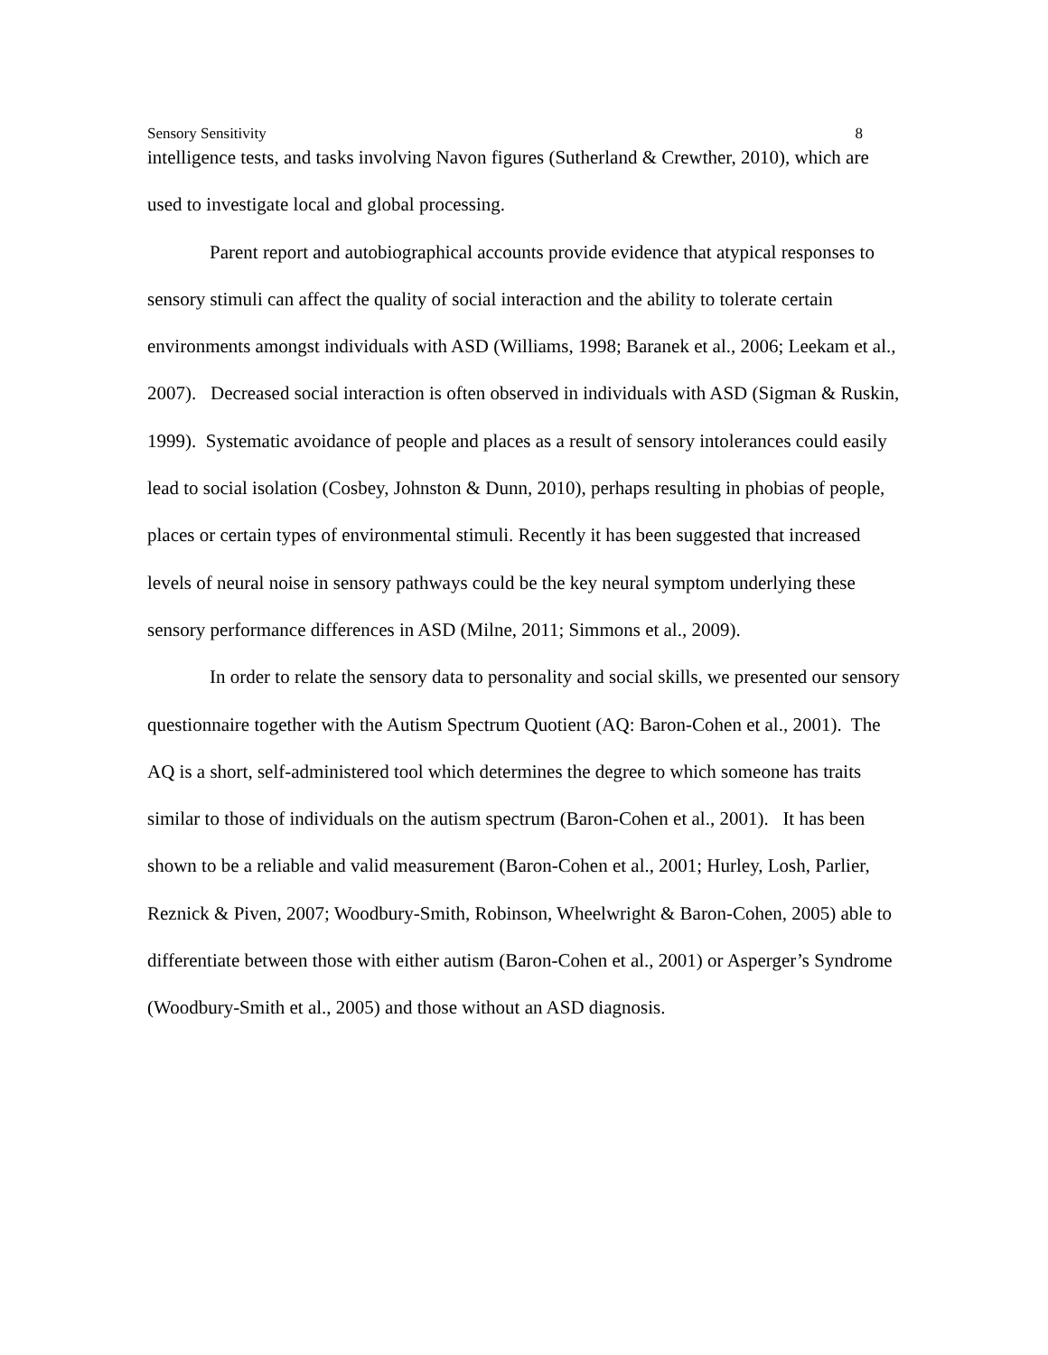Sensory Sensitivity 8
intelligence tests, and tasks involving Navon figures (Sutherland & Crewther, 2010), which are used to investigate local and global processing.
Parent report and autobiographical accounts provide evidence that atypical responses to sensory stimuli can affect the quality of social interaction and the ability to tolerate certain environments amongst individuals with ASD (Williams, 1998; Baranek et al., 2006; Leekam et al., 2007). Decreased social interaction is often observed in individuals with ASD (Sigman & Ruskin, 1999). Systematic avoidance of people and places as a result of sensory intolerances could easily lead to social isolation (Cosbey, Johnston & Dunn, 2010), perhaps resulting in phobias of people, places or certain types of environmental stimuli. Recently it has been suggested that increased levels of neural noise in sensory pathways could be the key neural symptom underlying these sensory performance differences in ASD (Milne, 2011; Simmons et al., 2009).
In order to relate the sensory data to personality and social skills, we presented our sensory questionnaire together with the Autism Spectrum Quotient (AQ: Baron-Cohen et al., 2001). The AQ is a short, self-administered tool which determines the degree to which someone has traits similar to those of individuals on the autism spectrum (Baron-Cohen et al., 2001). It has been shown to be a reliable and valid measurement (Baron-Cohen et al., 2001; Hurley, Losh, Parlier, Reznick & Piven, 2007; Woodbury-Smith, Robinson, Wheelwright & Baron-Cohen, 2005) able to differentiate between those with either autism (Baron-Cohen et al., 2001) or Asperger’s Syndrome (Woodbury-Smith et al., 2005) and those without an ASD diagnosis.